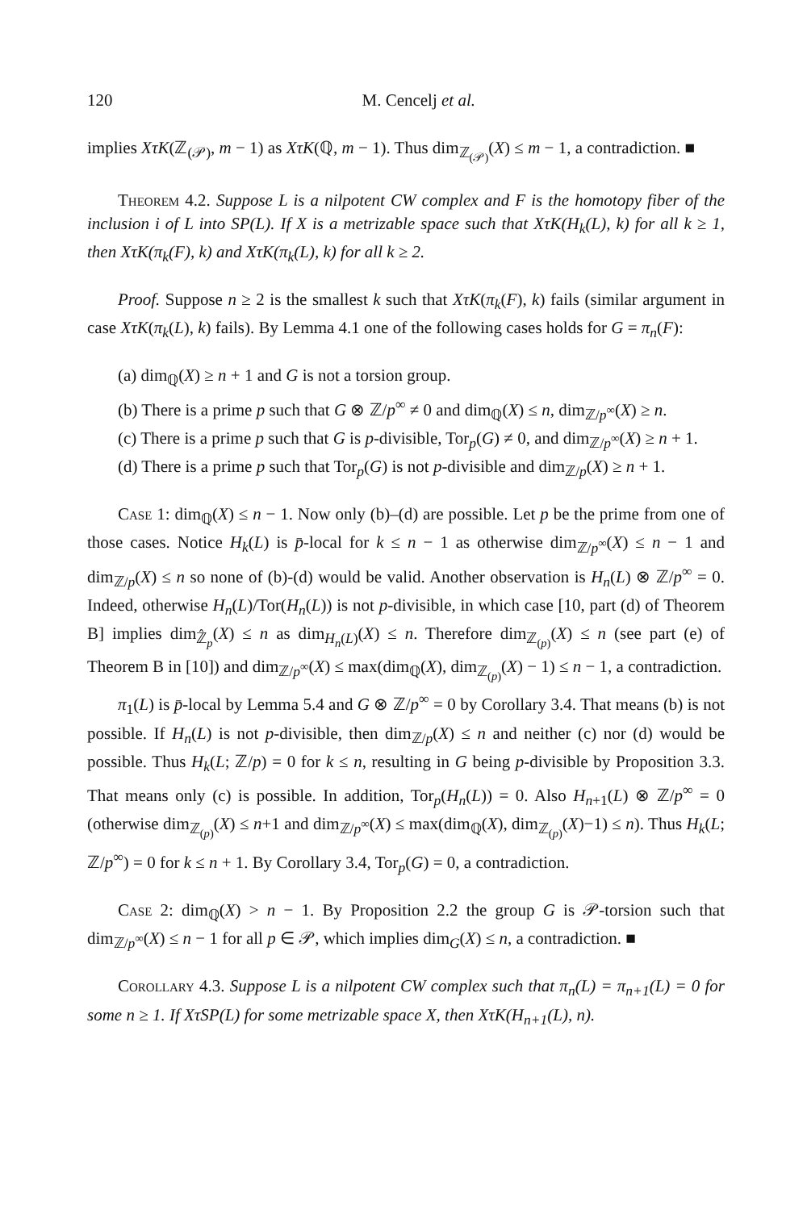120 M. Cencelj et al.
implies XτK(ℤ<sub>(𝒫)</sub>, m − 1) as XτK(ℚ, m − 1). Thus dim<sub>ℤ<sub>(𝒫)</sub></sub>(X) ≤ m − 1, a contradiction. ■
Theorem 4.2. Suppose L is a nilpotent CW complex and F is the homotopy fiber of the inclusion i of L into SP(L). If X is a metrizable space such that XτK(H<sub>k</sub>(L), k) for all k ≥ 1, then XτK(π<sub>k</sub>(F), k) and XτK(π<sub>k</sub>(L), k) for all k ≥ 2.
Proof. Suppose n ≥ 2 is the smallest k such that XτK(π<sub>k</sub>(F), k) fails (similar argument in case XτK(π<sub>k</sub>(L), k) fails). By Lemma 4.1 one of the following cases holds for G = π<sub>n</sub>(F):
(a) dim<sub>ℚ</sub>(X) ≥ n + 1 and G is not a torsion group.
(b) There is a prime p such that G ⊗ ℤ/p<sup>∞</sup> ≠ 0 and dim<sub>ℚ</sub>(X) ≤ n, dim<sub>ℤ/p<sup>∞</sup></sub>(X) ≥ n.
(c) There is a prime p such that G is p-divisible, Tor<sub>p</sub>(G) ≠ 0, and dim<sub>ℤ/p<sup>∞</sup></sub>(X) ≥ n + 1.
(d) There is a prime p such that Tor<sub>p</sub>(G) is not p-divisible and dim<sub>ℤ/p</sub>(X) ≥ n + 1.
Case 1: dim<sub>ℚ</sub>(X) ≤ n − 1. Now only (b)–(d) are possible. Let p be the prime from one of those cases. Notice H<sub>k</sub>(L) is p̄-local for k ≤ n − 1 as otherwise dim<sub>ℤ/p<sup>∞</sup></sub>(X) ≤ n − 1 and dim<sub>ℤ/p</sub>(X) ≤ n so none of (b)-(d) would be valid. Another observation is H<sub>n</sub>(L) ⊗ ℤ/p<sup>∞</sup> = 0. Indeed, otherwise H<sub>n</sub>(L)/Tor(H<sub>n</sub>(L)) is not p-divisible, in which case [10, part (d) of Theorem B] implies dim<sub>ℤ̂<sub>p</sub></sub>(X) ≤ n as dim<sub>H<sub>n</sub>(L)</sub>(X) ≤ n. Therefore dim<sub>ℤ<sub>(p)</sub></sub>(X) ≤ n (see part (e) of Theorem B in [10]) and dim<sub>ℤ/p<sup>∞</sup></sub>(X) ≤ max(dim<sub>ℚ</sub>(X), dim<sub>ℤ<sub>(p)</sub></sub>(X) − 1) ≤ n − 1, a contradiction.
π<sub>1</sub>(L) is p̄-local by Lemma 5.4 and G ⊗ ℤ/p<sup>∞</sup> = 0 by Corollary 3.4. That means (b) is not possible. If H<sub>n</sub>(L) is not p-divisible, then dim<sub>ℤ/p</sub>(X) ≤ n and neither (c) nor (d) would be possible. Thus H<sub>k</sub>(L; ℤ/p) = 0 for k ≤ n, resulting in G being p-divisible by Proposition 3.3. That means only (c) is possible. In addition, Tor<sub>p</sub>(H<sub>n</sub>(L)) = 0. Also H<sub>n+1</sub>(L) ⊗ ℤ/p<sup>∞</sup> = 0 (otherwise dim<sub>ℤ<sub>(p)</sub></sub>(X) ≤ n+1 and dim<sub>ℤ/p<sup>∞</sup></sub>(X) ≤ max(dim<sub>ℚ</sub>(X), dim<sub>ℤ<sub>(p)</sub></sub>(X)−1) ≤ n). Thus H<sub>k</sub>(L; ℤ/p<sup>∞</sup>) = 0 for k ≤ n + 1. By Corollary 3.4, Tor<sub>p</sub>(G) = 0, a contradiction.
Case 2: dim<sub>ℚ</sub>(X) > n − 1. By Proposition 2.2 the group G is 𝒫-torsion such that dim<sub>ℤ/p<sup>∞</sup></sub>(X) ≤ n − 1 for all p ∈ 𝒫, which implies dim<sub>G</sub>(X) ≤ n, a contradiction. ■
Corollary 4.3. Suppose L is a nilpotent CW complex such that π<sub>n</sub>(L) = π<sub>n+1</sub>(L) = 0 for some n ≥ 1. If XτSP(L) for some metrizable space X, then XτK(H<sub>n+1</sub>(L), n).